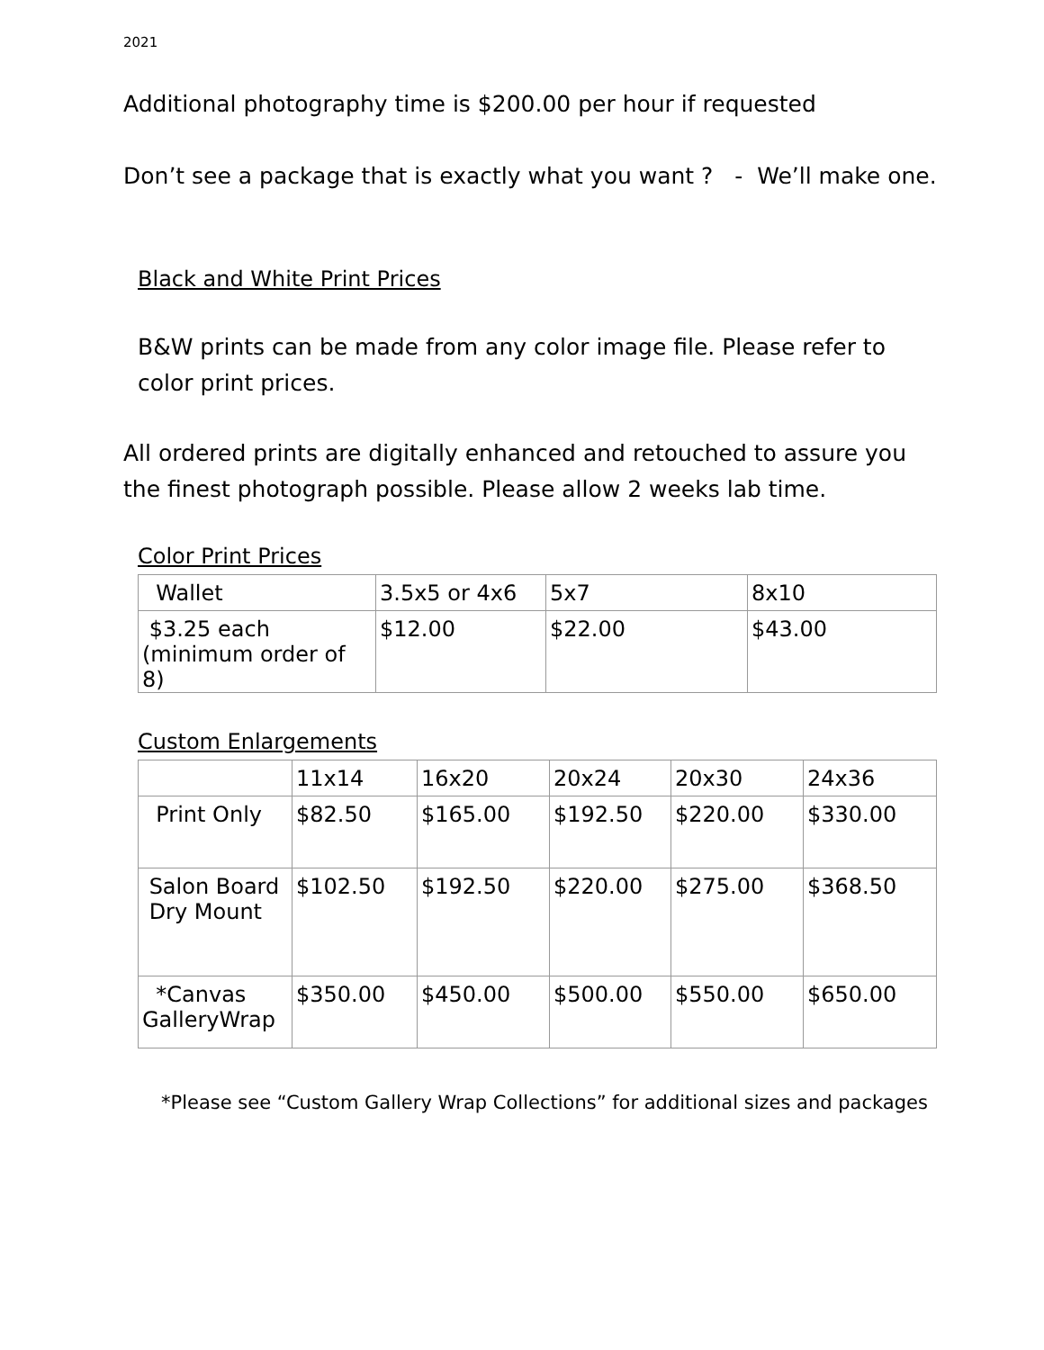2021
Additional photography time is $200.00 per hour if requested
Don’t see a package that is exactly what you want ? - We’ll make one.
Black and White Print Prices
B&W prints can be made from any color image file. Please refer to color print prices.
All ordered prints are digitally enhanced and retouched to assure you the finest photograph possible. Please allow 2 weeks lab time.
Color Print Prices
| Wallet | 3.5x5 or 4x6 | 5x7 | 8x10 |
| $3.25 each (minimum order of 8) | $12.00 | $22.00 | $43.00 |
Custom Enlargements
| | 11x14 | 16x20 | 20x24 | 20x30 | 24x36 |
| Print Only | $82.50 | $165.00 | $192.50 | $220.00 | $330.00 |
| Salon Board Dry Mount | $102.50 | $192.50 | $220.00 | $275.00 | $368.50 |
| *Canvas GalleryWrap | $350.00 | $450.00 | $500.00 | $550.00 | $650.00 |
*Please see “Custom Gallery Wrap Collections” for additional sizes and packages